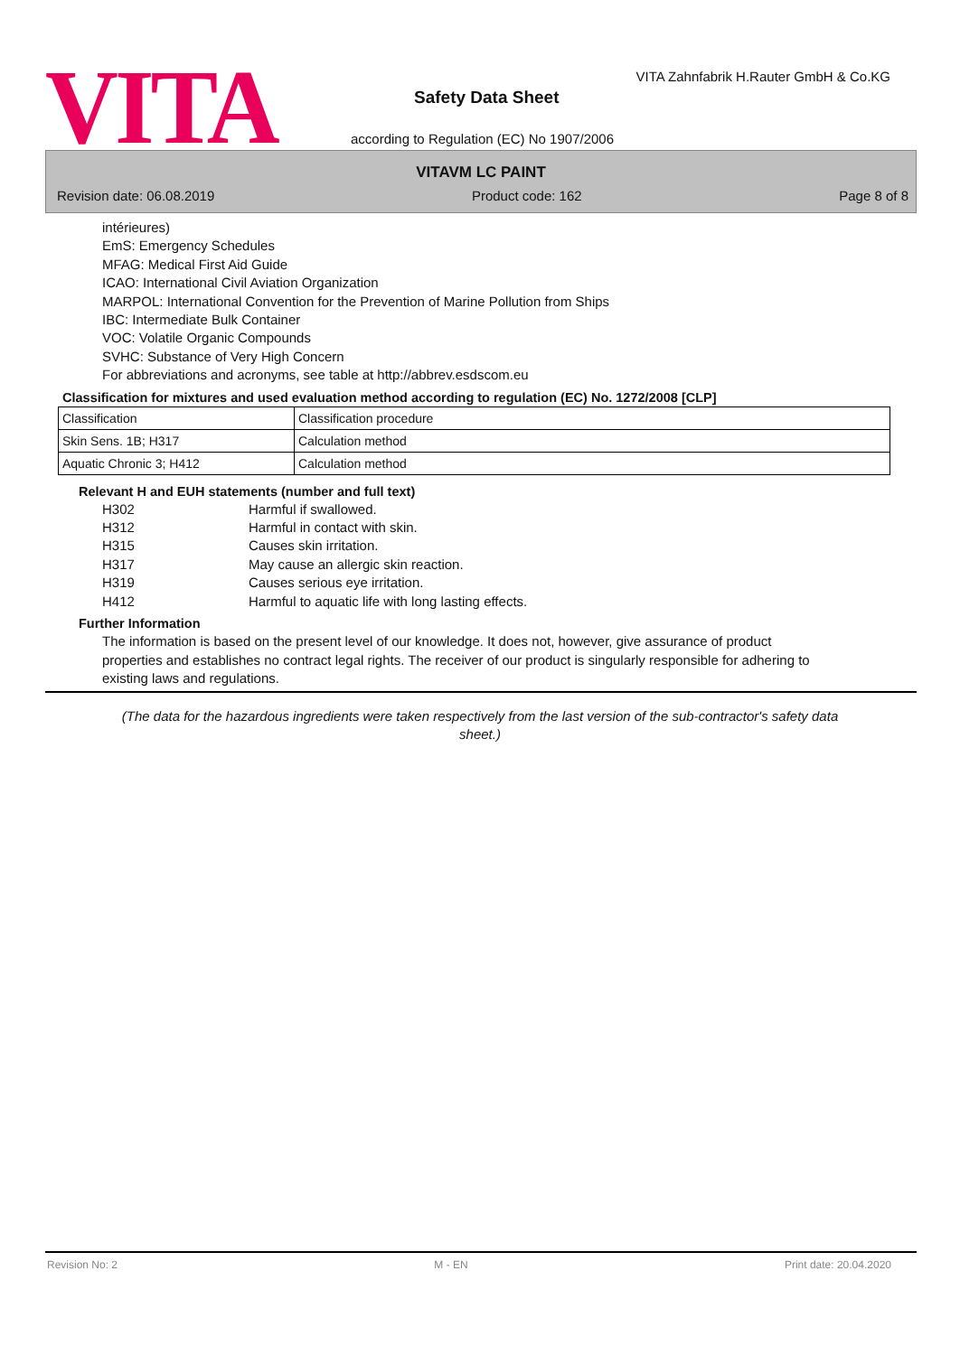VITA
VITA Zahnfabrik H.Rauter GmbH & Co.KG
Safety Data Sheet
according to Regulation (EC) No 1907/2006
VITAVM LC PAINT
Revision date: 06.08.2019 Product code: 162 Page 8 of 8
intérieures)
EmS: Emergency Schedules
MFAG: Medical First Aid Guide
ICAO: International Civil Aviation Organization
MARPOL: International Convention for the Prevention of Marine Pollution from Ships
IBC: Intermediate Bulk Container
VOC: Volatile Organic Compounds
SVHC: Substance of Very High Concern
For abbreviations and acronyms, see table at http://abbrev.esdscom.eu
Classification for mixtures and used evaluation method according to regulation (EC) No. 1272/2008 [CLP]
| Classification | Classification procedure |
| Skin Sens. 1B; H317 | Calculation method |
| Aquatic Chronic 3; H412 | Calculation method |
Relevant H and EUH statements (number and full text)
H302 Harmful if swallowed.
H312 Harmful in contact with skin.
H315 Causes skin irritation.
H317 May cause an allergic skin reaction.
H319 Causes serious eye irritation.
H412 Harmful to aquatic life with long lasting effects.
Further Information
The information is based on the present level of our knowledge. It does not, however, give assurance of product properties and establishes no contract legal rights. The receiver of our product is singularly responsible for adhering to existing laws and regulations.
(The data for the hazardous ingredients were taken respectively from the last version of the sub-contractor's safety data sheet.)
Revision No: 2 M - EN Print date: 20.04.2020